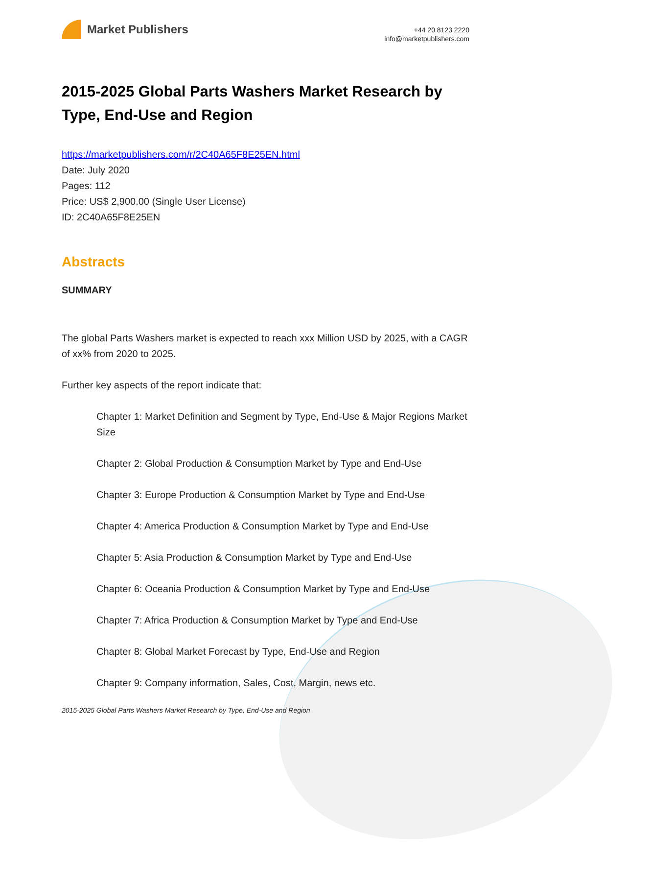Market Publishers
+44 20 8123 2220
info@marketpublishers.com
2015-2025 Global Parts Washers Market Research by Type, End-Use and Region
https://marketpublishers.com/r/2C40A65F8E25EN.html
Date: July 2020
Pages: 112
Price: US$ 2,900.00 (Single User License)
ID: 2C40A65F8E25EN
Abstracts
SUMMARY
The global Parts Washers market is expected to reach xxx Million USD by 2025, with a CAGR of xx% from 2020 to 2025.
Further key aspects of the report indicate that:
Chapter 1: Market Definition and Segment by Type, End-Use & Major Regions Market Size
Chapter 2: Global Production & Consumption Market by Type and End-Use
Chapter 3: Europe Production & Consumption Market by Type and End-Use
Chapter 4: America Production & Consumption Market by Type and End-Use
Chapter 5: Asia Production & Consumption Market by Type and End-Use
Chapter 6: Oceania Production & Consumption Market by Type and End-Use
Chapter 7: Africa Production & Consumption Market by Type and End-Use
Chapter 8: Global Market Forecast by Type, End-Use and Region
Chapter 9: Company information, Sales, Cost, Margin, news etc.
2015-2025 Global Parts Washers Market Research by Type, End-Use and Region